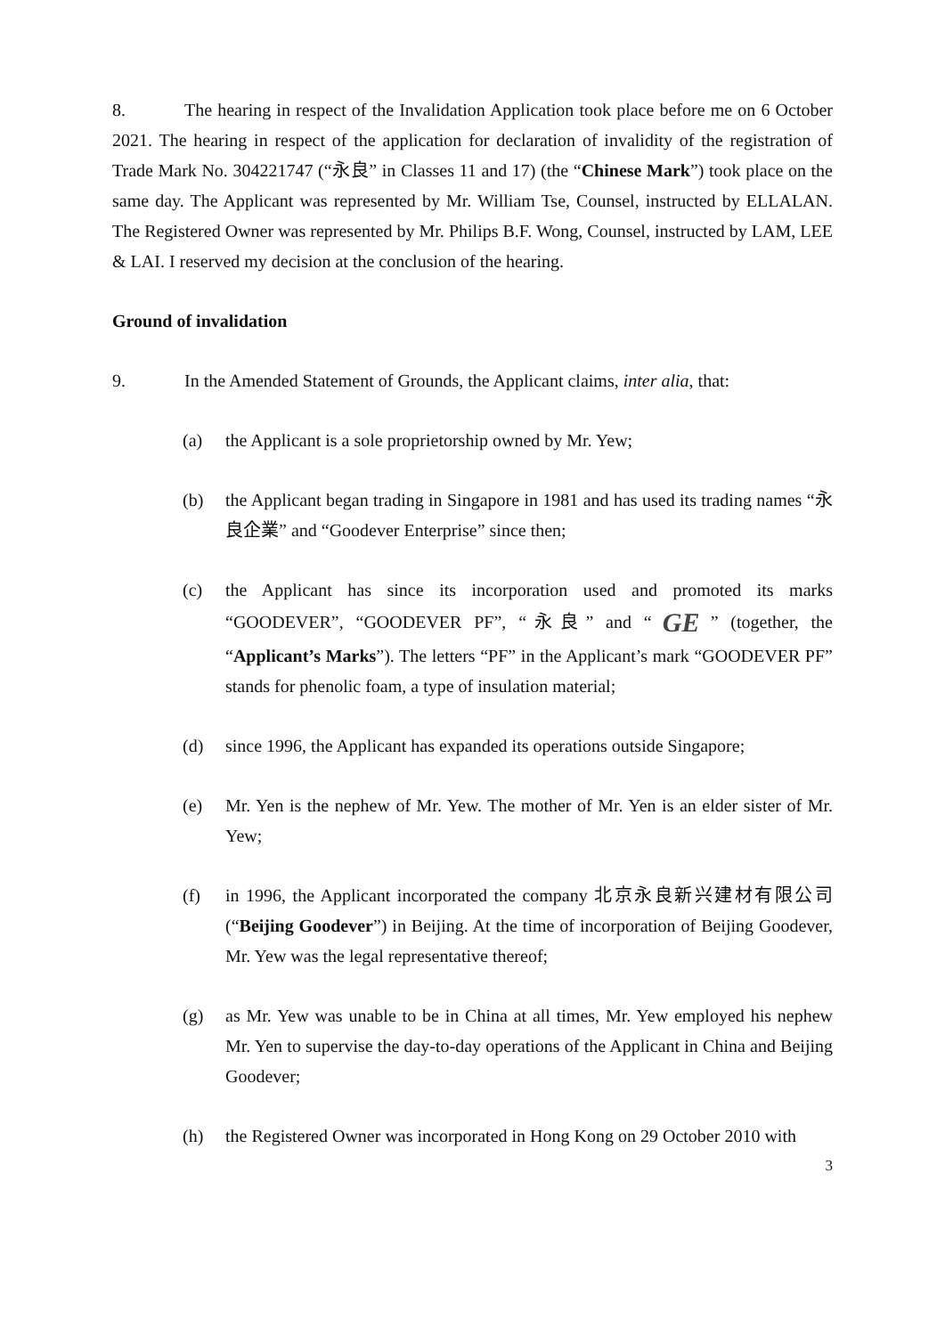8. The hearing in respect of the Invalidation Application took place before me on 6 October 2021. The hearing in respect of the application for declaration of invalidity of the registration of Trade Mark No. 304221747 (“永良” in Classes 11 and 17) (the “Chinese Mark”) took place on the same day. The Applicant was represented by Mr. William Tse, Counsel, instructed by ELLALAN. The Registered Owner was represented by Mr. Philips B.F. Wong, Counsel, instructed by LAM, LEE & LAI. I reserved my decision at the conclusion of the hearing.
Ground of invalidation
9. In the Amended Statement of Grounds, the Applicant claims, inter alia, that:
(a) the Applicant is a sole proprietorship owned by Mr. Yew;
(b) the Applicant began trading in Singapore in 1981 and has used its trading names “永良企業” and “Goodever Enterprise” since then;
(c) the Applicant has since its incorporation used and promoted its marks “GOODEVER”, “GOODEVER PF”, “永良” and “GE” (together, the “Applicant’s Marks”). The letters “PF” in the Applicant’s mark “GOODEVER PF” stands for phenolic foam, a type of insulation material;
(d) since 1996, the Applicant has expanded its operations outside Singapore;
(e) Mr. Yen is the nephew of Mr. Yew. The mother of Mr. Yen is an elder sister of Mr. Yew;
(f) in 1996, the Applicant incorporated the company 北京永良新兴建材有限公司 (“Beijing Goodever”) in Beijing. At the time of incorporation of Beijing Goodever, Mr. Yew was the legal representative thereof;
(g) as Mr. Yew was unable to be in China at all times, Mr. Yew employed his nephew Mr. Yen to supervise the day-to-day operations of the Applicant in China and Beijing Goodever;
(h) the Registered Owner was incorporated in Hong Kong on 29 October 2010 with
3